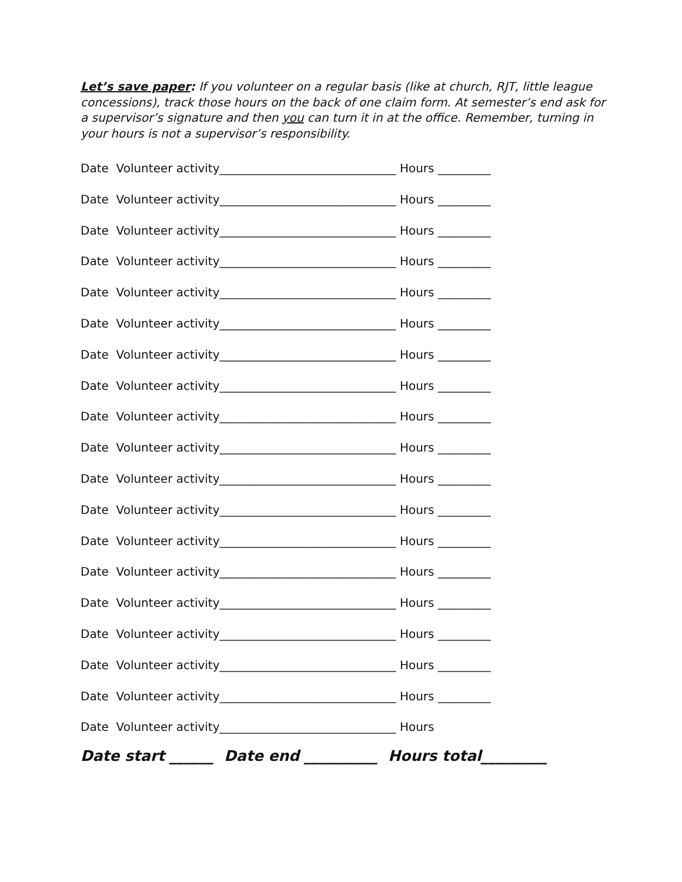Let’s save paper: If you volunteer on a regular basis (like at church, RJT, little league concessions), track those hours on the back of one claim form. At semester’s end ask for a supervisor’s signature and then you can turn it in at the office. Remember, turning in your hours is not a supervisor’s responsibility.
Date Volunteer activity______________________________ Hours _________
Date Volunteer activity______________________________ Hours _________
Date Volunteer activity______________________________ Hours _________
Date Volunteer activity______________________________ Hours _________
Date Volunteer activity______________________________ Hours _________
Date Volunteer activity______________________________ Hours _________
Date Volunteer activity______________________________ Hours _________
Date Volunteer activity______________________________ Hours _________
Date Volunteer activity______________________________ Hours _________
Date Volunteer activity______________________________ Hours _________
Date Volunteer activity______________________________ Hours _________
Date Volunteer activity______________________________ Hours _________
Date Volunteer activity______________________________ Hours _________
Date Volunteer activity______________________________ Hours _________
Date Volunteer activity______________________________ Hours _________
Date Volunteer activity______________________________ Hours _________
Date Volunteer activity______________________________ Hours _________
Date Volunteer activity______________________________ Hours _________
Date Volunteer activity______________________________ Hours
Date start ______ Date end __________ Hours total_________